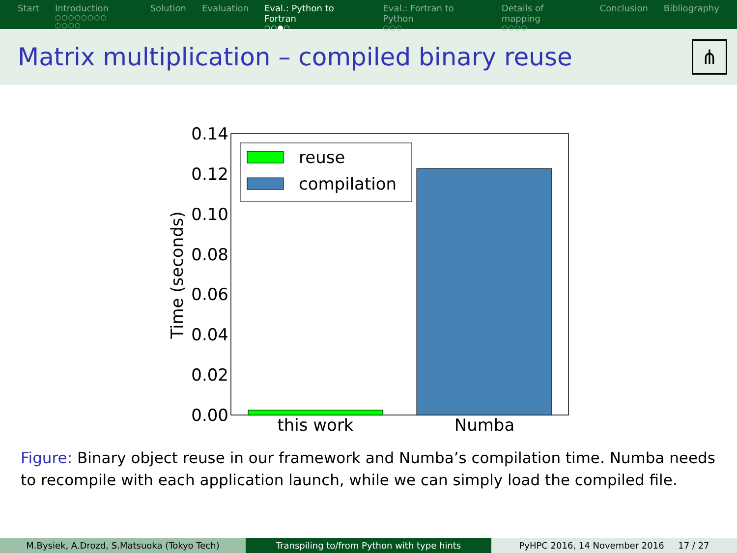Start Introduction
○○○○○○○○ ○○○○
Solution Evaluation Eval.: Python to Fortran
○○●○
Eval.: Fortran to Python
○○○
Details of mapping
○○○○
Conclusion Bibliography
Matrix multiplication – compiled binary reuse
⋔
0.14
0.12
0.10
0.08
0.06
0.04
0.02
0.00
Time (seconds)
this work
Numba
reuse
compilation
Figure: Binary object reuse in our framework and Numba’s compilation time. Numba needs to recompile with each application launch, while we can simply load the compiled file.
M.Bysiek, A.Drozd, S.Matsuoka (Tokyo Tech) Transpiling to/from Python with type hints PyHPC 2016, 14 November 2016 17 / 27